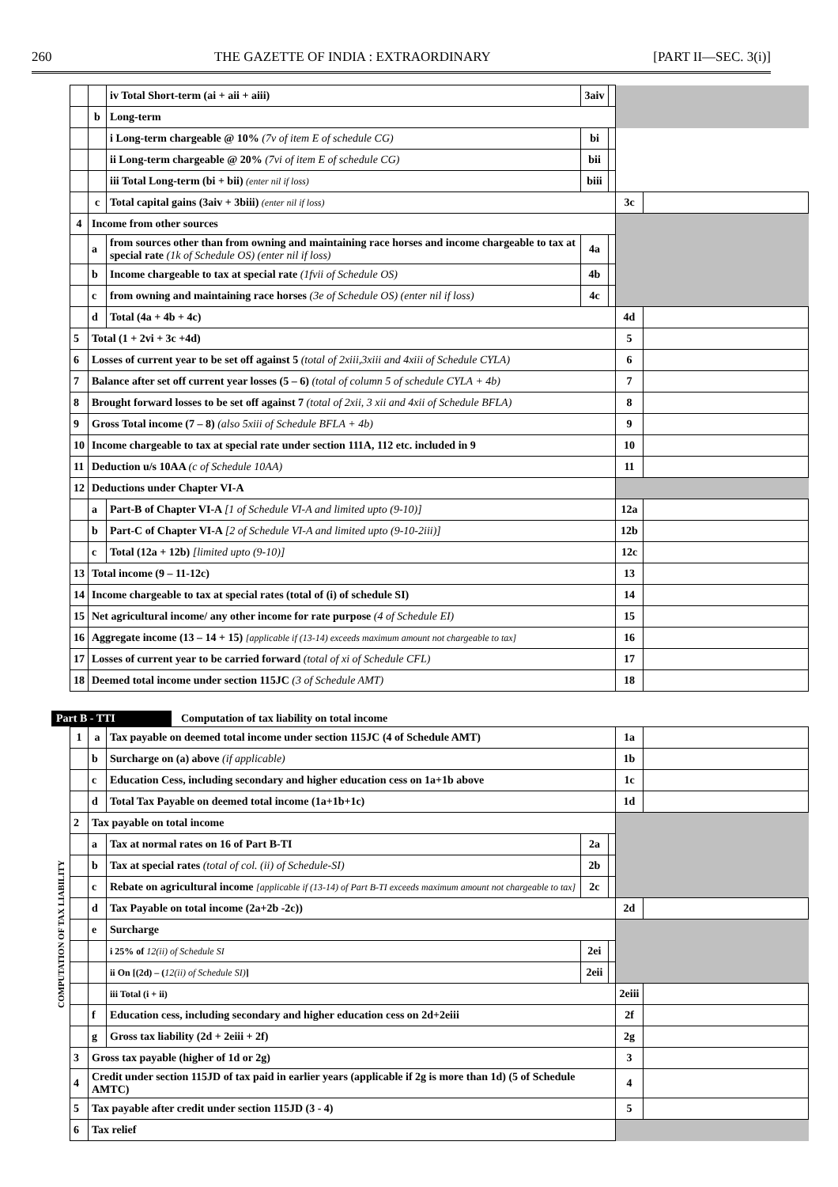260 THE GAZETTE OF INDIA : EXTRAORDINARY [PART II—SEC. 3(i)]
| | | iv Total Short-term (ai + aii + aiii) | 3aiv | | | |
| | b | Long-term | | | | |
| | | i Long-term chargeable @ 10% (7v of item E of schedule CG) | bi | | | |
| | | ii Long-term chargeable @ 20% (7vi of item E of schedule CG) | bii | | | |
| | | iii Total Long-term (bi + bii) (enter nil if loss) | biii | | | |
| | c | Total capital gains (3aiv + 3biii) (enter nil if loss) | | | 3c | |
| 4 | Income from other sources | | | | | |
| | a | from sources other than from owning and maintaining race horses and income chargeable to tax at special rate (1k of Schedule OS) (enter nil if loss) | 4a | | | |
| | b | Income chargeable to tax at special rate (1fvii of Schedule OS) | 4b | | | |
| | c | from owning and maintaining race horses (3e of Schedule OS) (enter nil if loss) | 4c | | | |
| | d | Total (4a + 4b + 4c) | | | 4d | |
| 5 | Total (1 + 2vi + 3c +4d) | | | | 5 | |
| 6 | Losses of current year to be set off against 5 (total of 2xiii,3xiii and 4xiii of Schedule CYLA) | | | | 6 | |
| 7 | Balance after set off current year losses (5 – 6) (total of column 5 of schedule CYLA + 4b) | | | | 7 | |
| 8 | Brought forward losses to be set off against 7 (total of 2xii, 3 xii and 4xii of Schedule BFLA) | | | | 8 | |
| 9 | Gross Total income (7 – 8) (also 5xiii of Schedule BFLA + 4b) | | | | 9 | |
| 10 | Income chargeable to tax at special rate under section 111A, 112 etc. included in 9 | | | | 10 | |
| 11 | Deduction u/s 10AA (c of Schedule 10AA) | | | | 11 | |
| 12 | Deductions under Chapter VI-A | | | | | |
| | a | Part-B of Chapter VI-A [1 of Schedule VI-A and limited upto (9-10)] | | | 12a | |
| | b | Part-C of Chapter VI-A [2 of Schedule VI-A and limited upto (9-10-2iii)] | | | 12b | |
| | c | Total (12a + 12b) [limited upto (9-10)] | | | 12c | |
| 13 | Total income (9 – 11-12c) | | | | 13 | |
| 14 | Income chargeable to tax at special rates (total of (i) of schedule SI) | | | | 14 | |
| 15 | Net agricultural income/ any other income for rate purpose (4 of Schedule EI) | | | | 15 | |
| 16 | Aggregate income (13 – 14 + 15) [applicable if (13-14) exceeds maximum amount not chargeable to tax] | | | | 16 | |
| 17 | Losses of current year to be carried forward (total of xi of Schedule CFL) | | | | 17 | |
| 18 | Deemed total income under section 115JC (3 of Schedule AMT) | | | | 18 | |
Part B - TTI Computation of tax liability on total income
COMPUTATION OF TAX LIABILITY
| 1 | a | Tax payable on deemed total income under section 115JC (4 of Schedule AMT) | | | 1a | |
| | b | Surcharge on (a) above (if applicable) | | | 1b | |
| | c | Education Cess, including secondary and higher education cess on 1a+1b above | | | 1c | |
| | d | Total Tax Payable on deemed total income (1a+1b+1c) | | | 1d | |
| 2 | Tax payable on total income | | | | | |
| | a | Tax at normal rates on 16 of Part B-TI | 2a | | | |
| | b | Tax at special rates (total of col. (ii) of Schedule-SI) | 2b | | | |
| | c | Rebate on agricultural income [applicable if (13-14) of Part B-TI exceeds maximum amount not chargeable to tax] | 2c | | | |
| | d | Tax Payable on total income (2a+2b -2c)) | | | 2d | |
| | e | Surcharge | | | | |
| | | i 25% of 12(ii) of Schedule SI | 2ei | | | |
| | | ii On [(2d) – ( 12(ii) of Schedule SI) ] | 2eii | | | |
| | | iii Total (i + ii) | | | 2eiii | |
| | f | Education cess, including secondary and higher education cess on 2d+2eiii | | | 2f | |
| | g | Gross tax liability (2d + 2eiii + 2f) | | | 2g | |
| 3 | Gross tax payable (higher of 1d or 2g) | | | | 3 | |
| 4 | Credit under section 115JD of tax paid in earlier years (applicable if 2g is more than 1d) (5 of Schedule AMTC) | | | | 4 | |
| 5 | Tax payable after credit under section 115JD (3 - 4) | | | | 5 | |
| 6 | Tax relief | | | | | |